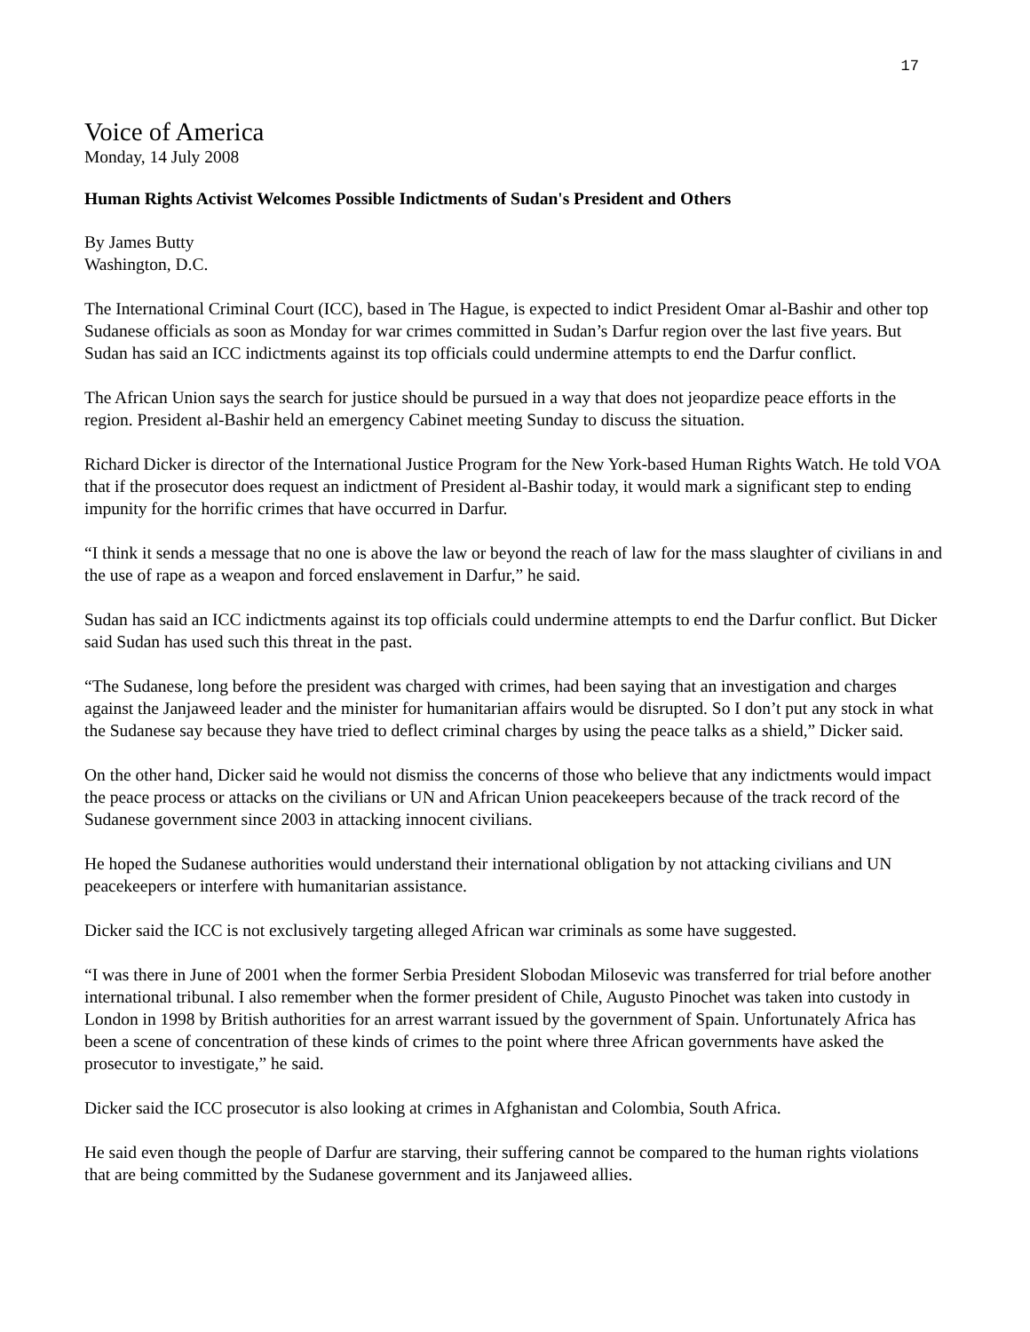17
Voice of America
Monday, 14 July 2008
Human Rights Activist Welcomes Possible Indictments of Sudan's President and Others
By James Butty
Washington, D.C.
The International Criminal Court (ICC), based in The Hague, is expected to indict President Omar al-Bashir and other top Sudanese officials as soon as Monday for war crimes committed in Sudan’s Darfur region over the last five years. But Sudan has said an ICC indictments against its top officials could undermine attempts to end the Darfur conflict.
The African Union says the search for justice should be pursued in a way that does not jeopardize peace efforts in the region. President al-Bashir held an emergency Cabinet meeting Sunday to discuss the situation.
Richard Dicker is director of the International Justice Program for the New York-based Human Rights Watch. He told VOA that if the prosecutor does request an indictment of President al-Bashir today, it would mark a significant step to ending impunity for the horrific crimes that have occurred in Darfur.
“I think it sends a message that no one is above the law or beyond the reach of law for the mass slaughter of civilians in and the use of rape as a weapon and forced enslavement in Darfur,” he said.
Sudan has said an ICC indictments against its top officials could undermine attempts to end the Darfur conflict. But Dicker said Sudan has used such this threat in the past.
“The Sudanese, long before the president was charged with crimes, had been saying that an investigation and charges against the Janjaweed leader and the minister for humanitarian affairs would be disrupted. So I don’t put any stock in what the Sudanese say because they have tried to deflect criminal charges by using the peace talks as a shield,” Dicker said.
On the other hand, Dicker said he would not dismiss the concerns of those who believe that any indictments would impact the peace process or attacks on the civilians or UN and African Union peacekeepers because of the track record of the Sudanese government since 2003 in attacking innocent civilians.
He hoped the Sudanese authorities would understand their international obligation by not attacking civilians and UN peacekeepers or interfere with humanitarian assistance.
Dicker said the ICC is not exclusively targeting alleged African war criminals as some have suggested.
“I was there in June of 2001 when the former Serbia President Slobodan Milosevic was transferred for trial before another international tribunal. I also remember when the former president of Chile, Augusto Pinochet was taken into custody in London in 1998 by British authorities for an arrest warrant issued by the government of Spain. Unfortunately Africa has been a scene of concentration of these kinds of crimes to the point where three African governments have asked the prosecutor to investigate,” he said.
Dicker said the ICC prosecutor is also looking at crimes in Afghanistan and Colombia, South Africa.
He said even though the people of Darfur are starving, their suffering cannot be compared to the human rights violations that are being committed by the Sudanese government and its Janjaweed allies.